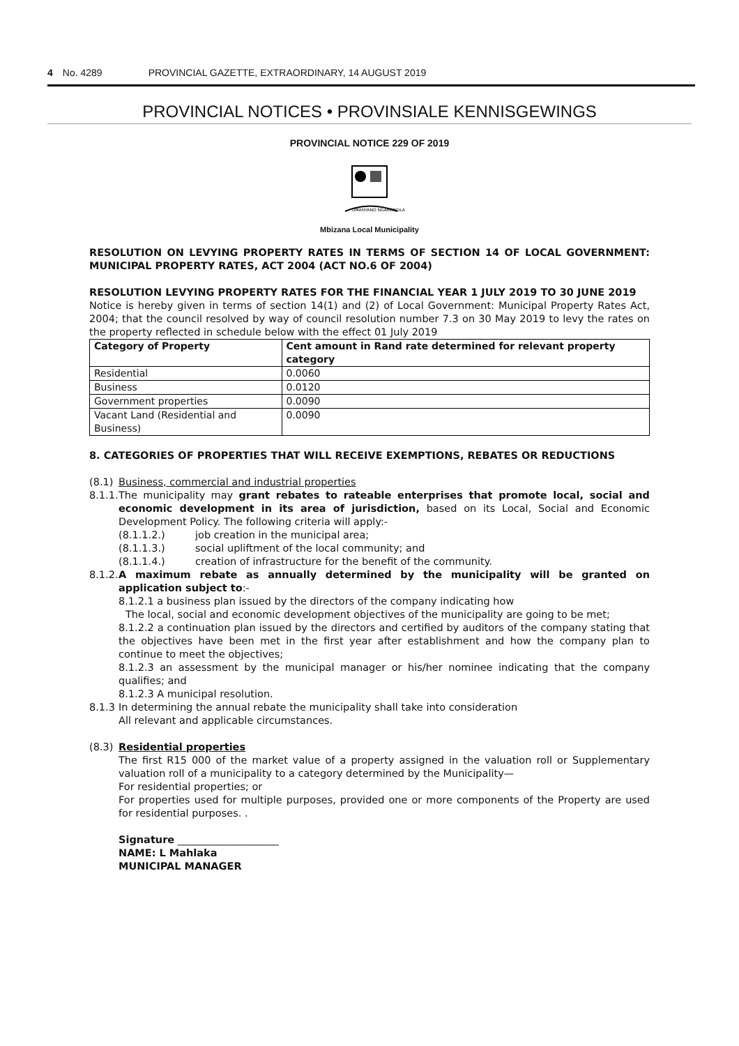4 No. 4289 PROVINCIAL GAZETTE, EXTRAORDINARY, 14 AUGUST 2019
PROVINCIAL NOTICES • PROVINSIALE KENNISGEWINGS
PROVINCIAL NOTICE 229 OF 2019
UMANYANO NGAMANDLA
Mbizana Local Municipality
RESOLUTION ON LEVYING PROPERTY RATES IN TERMS OF SECTION 14 OF LOCAL GOVERNMENT: MUNICIPAL PROPERTY RATES, ACT 2004 (ACT NO.6 OF 2004)
RESOLUTION LEVYING PROPERTY RATES FOR THE FINANCIAL YEAR 1 JULY 2019 TO 30 JUNE 2019
Notice is hereby given in terms of section 14(1) and (2) of Local Government: Municipal Property Rates Act, 2004; that the council resolved by way of council resolution number 7.3 on 30 May 2019 to levy the rates on the property reflected in schedule below with the effect 01 July 2019
| Category of Property | Cent amount in Rand rate determined for relevant property category |
| --- | --- |
| Residential | 0.0060 |
| Business | 0.0120 |
| Government properties | 0.0090 |
| Vacant Land (Residential and Business) | 0.0090 |
8. CATEGORIES OF PROPERTIES THAT WILL RECEIVE EXEMPTIONS, REBATES OR REDUCTIONS
(8.1) Business, commercial and industrial properties
8.1.1.
The municipality may grant rebates to rateable enterprises that promote local, social and economic development in its area of jurisdiction, based on its Local, Social and Economic Development Policy. The following criteria will apply:-
(8.1.1.2.) job creation in the municipal area;
(8.1.1.3.) social upliftment of the local community; and
(8.1.1.4.) creation of infrastructure for the benefit of the community.
8.1.2.
A maximum rebate as annually determined by the municipality will be granted on application subject to:-
8.1.2.1 a business plan issued by the directors of the company indicating how
The local, social and economic development objectives of the municipality are going to be met;
8.1.2.2 a continuation plan issued by the directors and certified by auditors of the company stating that the objectives have been met in the first year after establishment and how the company plan to continue to meet the objectives;
8.1.2.3 an assessment by the municipal manager or his/her nominee indicating that the company qualifies; and
8.1.2.3 A municipal resolution.
8.1.3
In determining the annual rebate the municipality shall take into consideration
All relevant and applicable circumstances.
(8.3) Residential properties
The first R15 000 of the market value of a property assigned in the valuation roll or Supplementary valuation roll of a municipality to a category determined by the Municipality—
For residential properties; or
For properties used for multiple purposes, provided one or more components of the Property are used for residential purposes. .
Signature ____________________
NAME: L Mahlaka
MUNICIPAL MANAGER